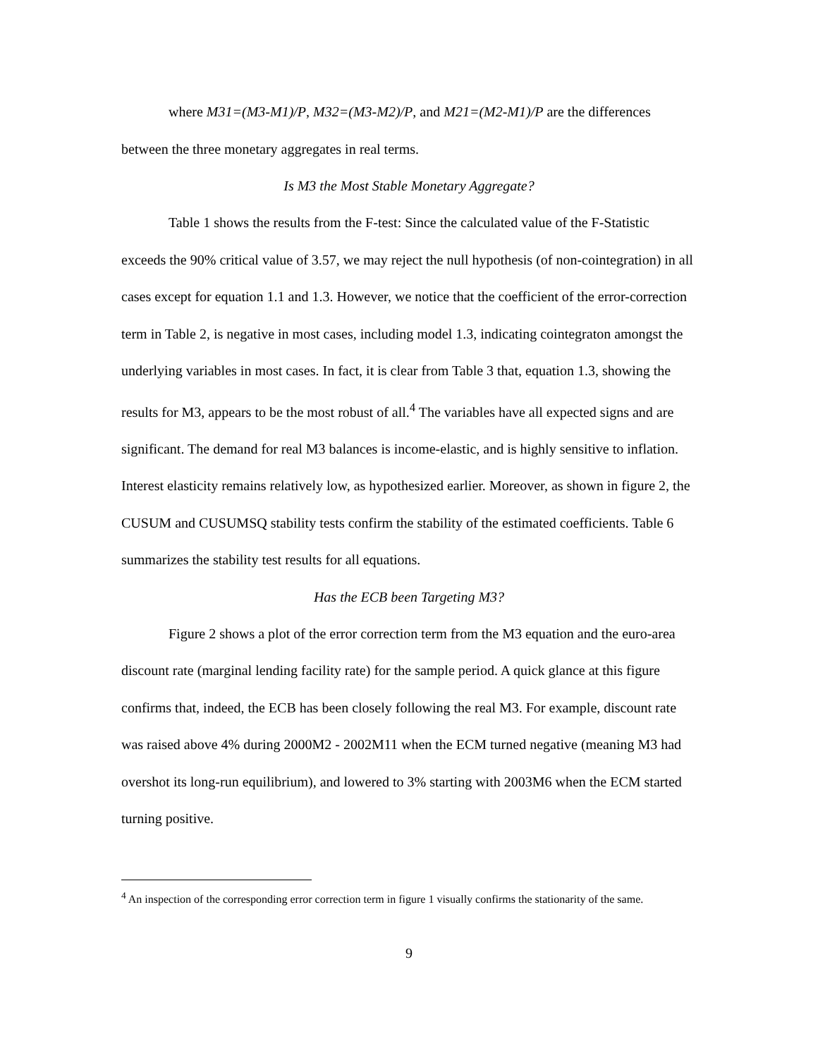where M31=(M3-M1)/P, M32=(M3-M2)/P, and M21=(M2-M1)/P are the differences between the three monetary aggregates in real terms.
Is M3 the Most Stable Monetary Aggregate?
Table 1 shows the results from the F-test: Since the calculated value of the F-Statistic exceeds the 90% critical value of 3.57, we may reject the null hypothesis (of non-cointegration) in all cases except for equation 1.1 and 1.3. However, we notice that the coefficient of the error-correction term in Table 2, is negative in most cases, including model 1.3, indicating cointegraton amongst the underlying variables in most cases. In fact, it is clear from Table 3 that, equation 1.3, showing the results for M3, appears to be the most robust of all.<sup>4</sup> The variables have all expected signs and are significant. The demand for real M3 balances is income-elastic, and is highly sensitive to inflation. Interest elasticity remains relatively low, as hypothesized earlier. Moreover, as shown in figure 2, the CUSUM and CUSUMSQ stability tests confirm the stability of the estimated coefficients. Table 6 summarizes the stability test results for all equations.
Has the ECB been Targeting M3?
Figure 2 shows a plot of the error correction term from the M3 equation and the euro-area discount rate (marginal lending facility rate) for the sample period. A quick glance at this figure confirms that, indeed, the ECB has been closely following the real M3. For example, discount rate was raised above 4% during 2000M2 - 2002M11 when the ECM turned negative (meaning M3 had overshot its long-run equilibrium), and lowered to 3% starting with 2003M6 when the ECM started turning positive.
<sup>4</sup> An inspection of the corresponding error correction term in figure 1 visually confirms the stationarity of the same.
9